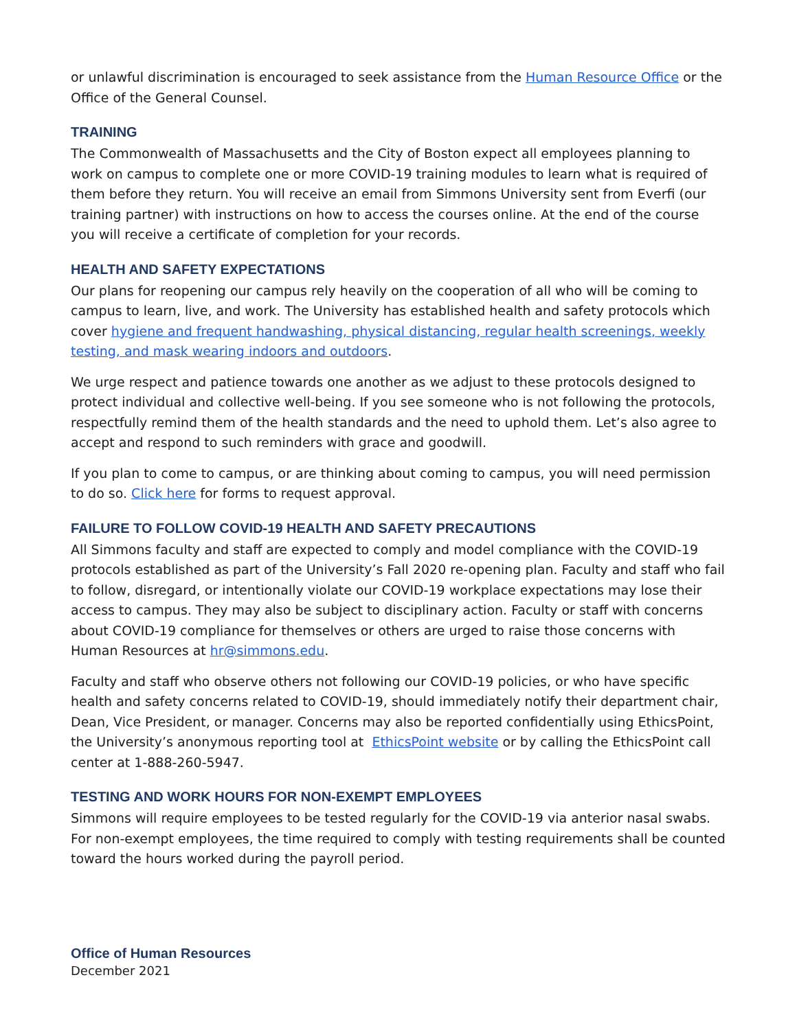or unlawful discrimination is encouraged to seek assistance from the Human Resource Office or the Office of the General Counsel.
TRAINING
The Commonwealth of Massachusetts and the City of Boston expect all employees planning to work on campus to complete one or more COVID-19 training modules to learn what is required of them before they return. You will receive an email from Simmons University sent from Everfi (our training partner) with instructions on how to access the courses online. At the end of the course you will receive a certificate of completion for your records.
HEALTH AND SAFETY EXPECTATIONS
Our plans for reopening our campus rely heavily on the cooperation of all who will be coming to campus to learn, live, and work. The University has established health and safety protocols which cover hygiene and frequent handwashing, physical distancing, regular health screenings, weekly testing, and mask wearing indoors and outdoors.
We urge respect and patience towards one another as we adjust to these protocols designed to protect individual and collective well-being. If you see someone who is not following the protocols, respectfully remind them of the health standards and the need to uphold them. Let’s also agree to accept and respond to such reminders with grace and goodwill.
If you plan to come to campus, or are thinking about coming to campus, you will need permission to do so. Click here for forms to request approval.
FAILURE TO FOLLOW COVID-19 HEALTH AND SAFETY PRECAUTIONS
All Simmons faculty and staff are expected to comply and model compliance with the COVID-19 protocols established as part of the University’s Fall 2020 re-opening plan. Faculty and staff who fail to follow, disregard, or intentionally violate our COVID-19 workplace expectations may lose their access to campus. They may also be subject to disciplinary action. Faculty or staff with concerns about COVID-19 compliance for themselves or others are urged to raise those concerns with Human Resources at hr@simmons.edu.
Faculty and staff who observe others not following our COVID-19 policies, or who have specific health and safety concerns related to COVID-19, should immediately notify their department chair, Dean, Vice President, or manager. Concerns may also be reported confidentially using EthicsPoint, the University’s anonymous reporting tool at EthicsPoint website or by calling the EthicsPoint call center at 1-888-260-5947.
TESTING AND WORK HOURS FOR NON-EXEMPT EMPLOYEES
Simmons will require employees to be tested regularly for the COVID-19 via anterior nasal swabs. For non-exempt employees, the time required to comply with testing requirements shall be counted toward the hours worked during the payroll period.
Office of Human Resources
December 2021